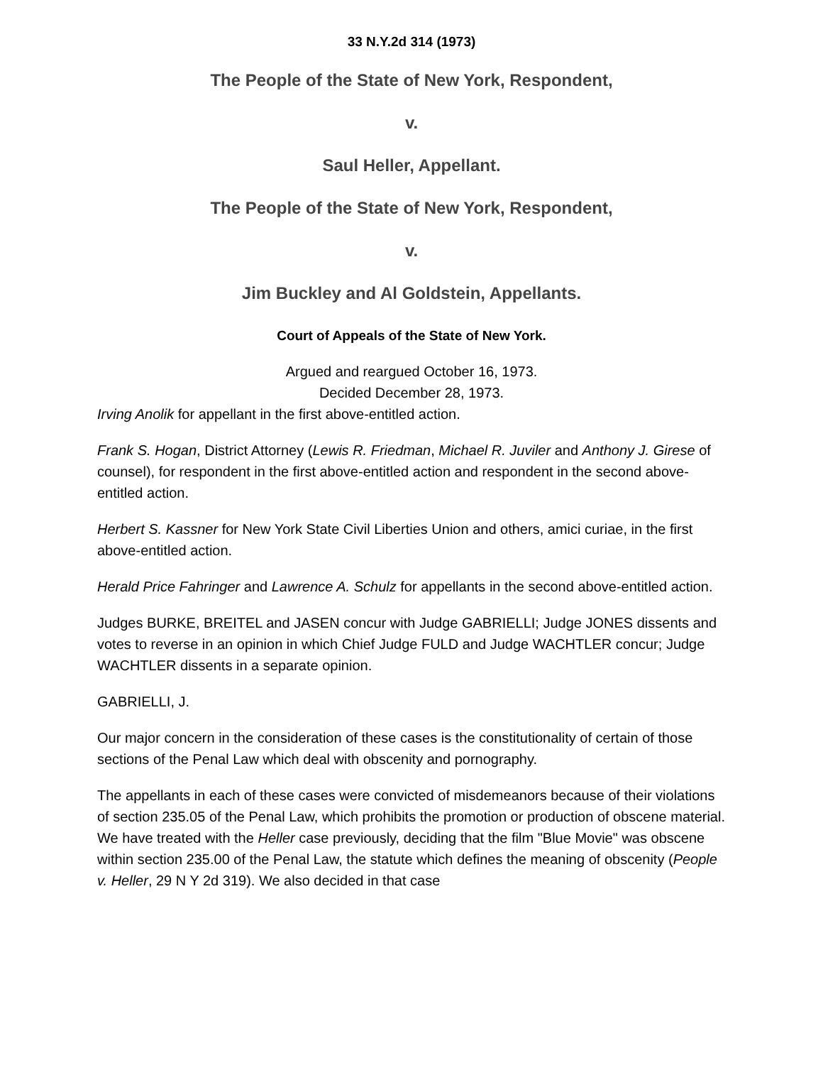33 N.Y.2d 314 (1973)
The People of the State of New York, Respondent,
v.
Saul Heller, Appellant.
The People of the State of New York, Respondent,
v.
Jim Buckley and Al Goldstein, Appellants.
Court of Appeals of the State of New York.
Argued and reargued October 16, 1973.
Decided December 28, 1973.
Irving Anolik for appellant in the first above-entitled action.
Frank S. Hogan, District Attorney (Lewis R. Friedman, Michael R. Juviler and Anthony J. Girese of counsel), for respondent in the first above-entitled action and respondent in the second above-entitled action.
Herbert S. Kassner for New York State Civil Liberties Union and others, amici curiae, in the first above-entitled action.
Herald Price Fahringer and Lawrence A. Schulz for appellants in the second above-entitled action.
Judges BURKE, BREITEL and JASEN concur with Judge GABRIELLI; Judge JONES dissents and votes to reverse in an opinion in which Chief Judge FULD and Judge WACHTLER concur; Judge WACHTLER dissents in a separate opinion.
GABRIELLI, J.
Our major concern in the consideration of these cases is the constitutionality of certain of those sections of the Penal Law which deal with obscenity and pornography.
The appellants in each of these cases were convicted of misdemeanors because of their violations of section 235.05 of the Penal Law, which prohibits the promotion or production of obscene material. We have treated with the Heller case previously, deciding that the film "Blue Movie" was obscene within section 235.00 of the Penal Law, the statute which defines the meaning of obscenity (People v. Heller, 29 N Y 2d 319). We also decided in that case